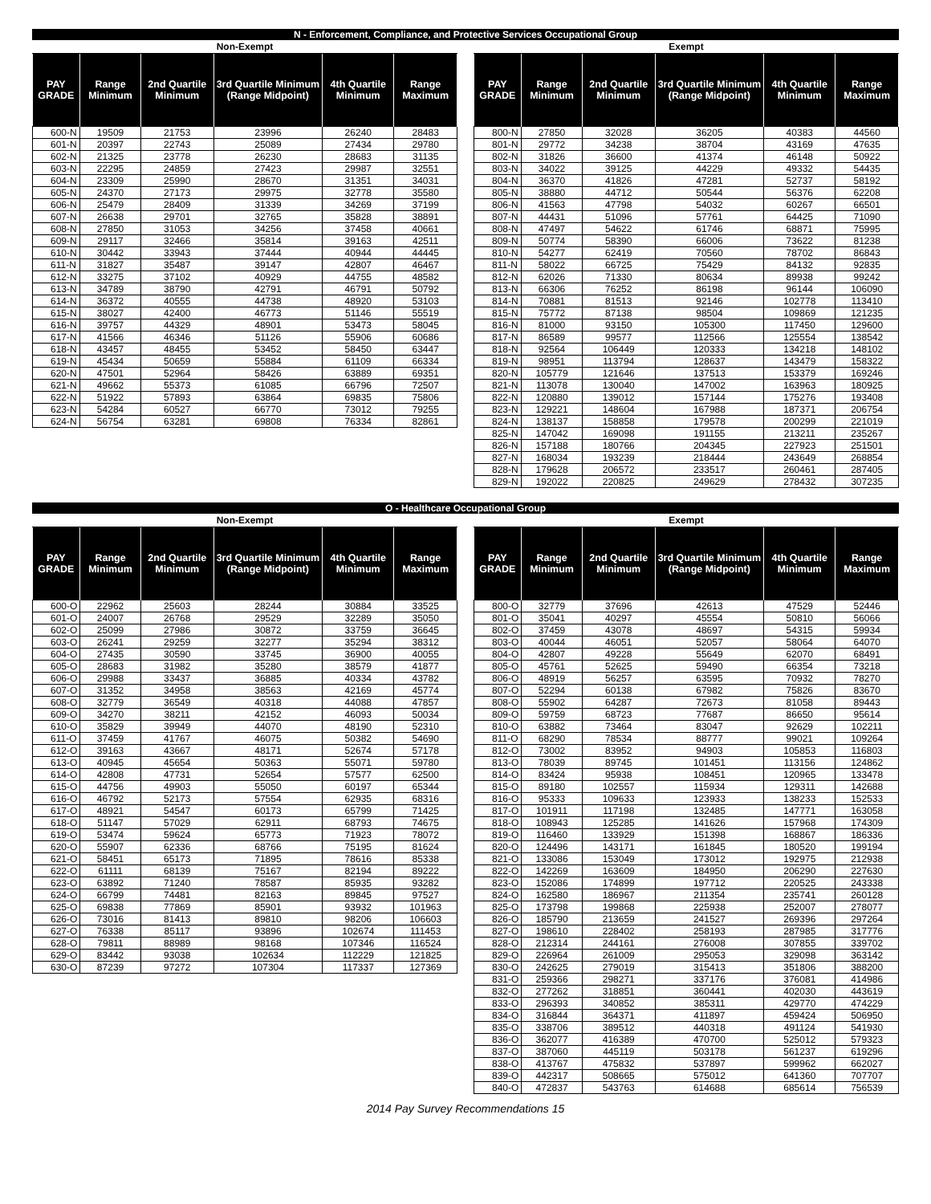N - Enforcement, Compliance, and Protective Services Occupational Group
Non-Exempt
| PAY GRADE | Range Minimum | 2nd Quartile Minimum | 3rd Quartile Minimum (Range Midpoint) | 4th Quartile Minimum | Range Maximum |
| --- | --- | --- | --- | --- | --- |
| 600-N | 19509 | 21753 | 23996 | 26240 | 28483 |
| 601-N | 20397 | 22743 | 25089 | 27434 | 29780 |
| 602-N | 21325 | 23778 | 26230 | 28683 | 31135 |
| 603-N | 22295 | 24859 | 27423 | 29987 | 32551 |
| 604-N | 23309 | 25990 | 28670 | 31351 | 34031 |
| 605-N | 24370 | 27173 | 29975 | 32778 | 35580 |
| 606-N | 25479 | 28409 | 31339 | 34269 | 37199 |
| 607-N | 26638 | 29701 | 32765 | 35828 | 38891 |
| 608-N | 27850 | 31053 | 34256 | 37458 | 40661 |
| 609-N | 29117 | 32466 | 35814 | 39163 | 42511 |
| 610-N | 30442 | 33943 | 37444 | 40944 | 44445 |
| 611-N | 31827 | 35487 | 39147 | 42807 | 46467 |
| 612-N | 33275 | 37102 | 40929 | 44755 | 48582 |
| 613-N | 34789 | 38790 | 42791 | 46791 | 50792 |
| 614-N | 36372 | 40555 | 44738 | 48920 | 53103 |
| 615-N | 38027 | 42400 | 46773 | 51146 | 55519 |
| 616-N | 39757 | 44329 | 48901 | 53473 | 58045 |
| 617-N | 41566 | 46346 | 51126 | 55906 | 60686 |
| 618-N | 43457 | 48455 | 53452 | 58450 | 63447 |
| 619-N | 45434 | 50659 | 55884 | 61109 | 66334 |
| 620-N | 47501 | 52964 | 58426 | 63889 | 69351 |
| 621-N | 49662 | 55373 | 61085 | 66796 | 72507 |
| 622-N | 51922 | 57893 | 63864 | 69835 | 75806 |
| 623-N | 54284 | 60527 | 66770 | 73012 | 79255 |
| 624-N | 56754 | 63281 | 69808 | 76334 | 82861 |
Exempt
| PAY GRADE | Range Minimum | 2nd Quartile Minimum | 3rd Quartile Minimum (Range Midpoint) | 4th Quartile Minimum | Range Maximum |
| --- | --- | --- | --- | --- | --- |
| 800-N | 27850 | 32028 | 36205 | 40383 | 44560 |
| 801-N | 29772 | 34238 | 38704 | 43169 | 47635 |
| 802-N | 31826 | 36600 | 41374 | 46148 | 50922 |
| 803-N | 34022 | 39125 | 44229 | 49332 | 54435 |
| 804-N | 36370 | 41826 | 47281 | 52737 | 58192 |
| 805-N | 38880 | 44712 | 50544 | 56376 | 62208 |
| 806-N | 41563 | 47798 | 54032 | 60267 | 66501 |
| 807-N | 44431 | 51096 | 57761 | 64425 | 71090 |
| 808-N | 47497 | 54622 | 61746 | 68871 | 75995 |
| 809-N | 50774 | 58390 | 66006 | 73622 | 81238 |
| 810-N | 54277 | 62419 | 70560 | 78702 | 86843 |
| 811-N | 58022 | 66725 | 75429 | 84132 | 92835 |
| 812-N | 62026 | 71330 | 80634 | 89938 | 99242 |
| 813-N | 66306 | 76252 | 86198 | 96144 | 106090 |
| 814-N | 70881 | 81513 | 92146 | 102778 | 113410 |
| 815-N | 75772 | 87138 | 98504 | 109869 | 121235 |
| 816-N | 81000 | 93150 | 105300 | 117450 | 129600 |
| 817-N | 86589 | 99577 | 112566 | 125554 | 138542 |
| 818-N | 92564 | 106449 | 120333 | 134218 | 148102 |
| 819-N | 98951 | 113794 | 128637 | 143479 | 158322 |
| 820-N | 105779 | 121646 | 137513 | 153379 | 169246 |
| 821-N | 113078 | 130040 | 147002 | 163963 | 180925 |
| 822-N | 120880 | 139012 | 157144 | 175276 | 193408 |
| 823-N | 129221 | 148604 | 167988 | 187371 | 206754 |
| 824-N | 138137 | 158858 | 179578 | 200299 | 221019 |
| 825-N | 147042 | 169098 | 191155 | 213211 | 235267 |
| 826-N | 157188 | 180766 | 204345 | 227923 | 251501 |
| 827-N | 168034 | 193239 | 218444 | 243649 | 268854 |
| 828-N | 179628 | 206572 | 233517 | 260461 | 287405 |
| 829-N | 192022 | 220825 | 249629 | 278432 | 307235 |
O - Healthcare Occupational Group
Non-Exempt
| PAY GRADE | Range Minimum | 2nd Quartile Minimum | 3rd Quartile Minimum (Range Midpoint) | 4th Quartile Minimum | Range Maximum |
| --- | --- | --- | --- | --- | --- |
| 600-O | 22962 | 25603 | 28244 | 30884 | 33525 |
| 601-O | 24007 | 26768 | 29529 | 32289 | 35050 |
| 602-O | 25099 | 27986 | 30872 | 33759 | 36645 |
| 603-O | 26241 | 29259 | 32277 | 35294 | 38312 |
| 604-O | 27435 | 30590 | 33745 | 36900 | 40055 |
| 605-O | 28683 | 31982 | 35280 | 38579 | 41877 |
| 606-O | 29988 | 33437 | 36885 | 40334 | 43782 |
| 607-O | 31352 | 34958 | 38563 | 42169 | 45774 |
| 608-O | 32779 | 36549 | 40318 | 44088 | 47857 |
| 609-O | 34270 | 38211 | 42152 | 46093 | 50034 |
| 610-O | 35829 | 39949 | 44070 | 48190 | 52310 |
| 611-O | 37459 | 41767 | 46075 | 50382 | 54690 |
| 612-O | 39163 | 43667 | 48171 | 52674 | 57178 |
| 613-O | 40945 | 45654 | 50363 | 55071 | 59780 |
| 614-O | 42808 | 47731 | 52654 | 57577 | 62500 |
| 615-O | 44756 | 49903 | 55050 | 60197 | 65344 |
| 616-O | 46792 | 52173 | 57554 | 62935 | 68316 |
| 617-O | 48921 | 54547 | 60173 | 65799 | 71425 |
| 618-O | 51147 | 57029 | 62911 | 68793 | 74675 |
| 619-O | 53474 | 59624 | 65773 | 71923 | 78072 |
| 620-O | 55907 | 62336 | 68766 | 75195 | 81624 |
| 621-O | 58451 | 65173 | 71895 | 78616 | 85338 |
| 622-O | 61111 | 68139 | 75167 | 82194 | 89222 |
| 623-O | 63892 | 71240 | 78587 | 85935 | 93282 |
| 624-O | 66799 | 74481 | 82163 | 89845 | 97527 |
| 625-O | 69838 | 77869 | 85901 | 93932 | 101963 |
| 626-O | 73016 | 81413 | 89810 | 98206 | 106603 |
| 627-O | 76338 | 85117 | 93896 | 102674 | 111453 |
| 628-O | 79811 | 88989 | 98168 | 107346 | 116524 |
| 629-O | 83442 | 93038 | 102634 | 112229 | 121825 |
| 630-O | 87239 | 97272 | 107304 | 117337 | 127369 |
Exempt
| PAY GRADE | Range Minimum | 2nd Quartile Minimum | 3rd Quartile Minimum (Range Midpoint) | 4th Quartile Minimum | Range Maximum |
| --- | --- | --- | --- | --- | --- |
| 800-O | 32779 | 37696 | 42613 | 47529 | 52446 |
| 801-O | 35041 | 40297 | 45554 | 50810 | 56066 |
| 802-O | 37459 | 43078 | 48697 | 54315 | 59934 |
| 803-O | 40044 | 46051 | 52057 | 58064 | 64070 |
| 804-O | 42807 | 49228 | 55649 | 62070 | 68491 |
| 805-O | 45761 | 52625 | 59490 | 66354 | 73218 |
| 806-O | 48919 | 56257 | 63595 | 70932 | 78270 |
| 807-O | 52294 | 60138 | 67982 | 75826 | 83670 |
| 808-O | 55902 | 64287 | 72673 | 81058 | 89443 |
| 809-O | 59759 | 68723 | 77687 | 86650 | 95614 |
| 810-O | 63882 | 73464 | 83047 | 92629 | 102211 |
| 811-O | 68290 | 78534 | 88777 | 99021 | 109264 |
| 812-O | 73002 | 83952 | 94903 | 105853 | 116803 |
| 813-O | 78039 | 89745 | 101451 | 113156 | 124862 |
| 814-O | 83424 | 95938 | 108451 | 120965 | 133478 |
| 815-O | 89180 | 102557 | 115934 | 129311 | 142688 |
| 816-O | 95333 | 109633 | 123933 | 138233 | 152533 |
| 817-O | 101911 | 117198 | 132485 | 147771 | 163058 |
| 818-O | 108943 | 125285 | 141626 | 157968 | 174309 |
| 819-O | 116460 | 133929 | 151398 | 168867 | 186336 |
| 820-O | 124496 | 143171 | 161845 | 180520 | 199194 |
| 821-O | 133086 | 153049 | 173012 | 192975 | 212938 |
| 822-O | 142269 | 163609 | 184950 | 206290 | 227630 |
| 823-O | 152086 | 174899 | 197712 | 220525 | 243338 |
| 824-O | 162580 | 186967 | 211354 | 235741 | 260128 |
| 825-O | 173798 | 199868 | 225938 | 252007 | 278077 |
| 826-O | 185790 | 213659 | 241527 | 269396 | 297264 |
| 827-O | 198610 | 228402 | 258193 | 287985 | 317776 |
| 828-O | 212314 | 244161 | 276008 | 307855 | 339702 |
| 829-O | 226964 | 261009 | 295053 | 329098 | 363142 |
| 830-O | 242625 | 279019 | 315413 | 351806 | 388200 |
| 831-O | 259366 | 298271 | 337176 | 376081 | 414986 |
| 832-O | 277262 | 318851 | 360441 | 402030 | 443619 |
| 833-O | 296393 | 340852 | 385311 | 429770 | 474229 |
| 834-O | 316844 | 364371 | 411897 | 459424 | 506950 |
| 835-O | 338706 | 389512 | 440318 | 491124 | 541930 |
| 836-O | 362077 | 416389 | 470700 | 525012 | 579323 |
| 837-O | 387060 | 445119 | 503178 | 561237 | 619296 |
| 838-O | 413767 | 475832 | 537897 | 599962 | 662027 |
| 839-O | 442317 | 508665 | 575012 | 641360 | 707707 |
| 840-O | 472837 | 543763 | 614688 | 685614 | 756539 |
2014 Pay Survey Recommendations 15